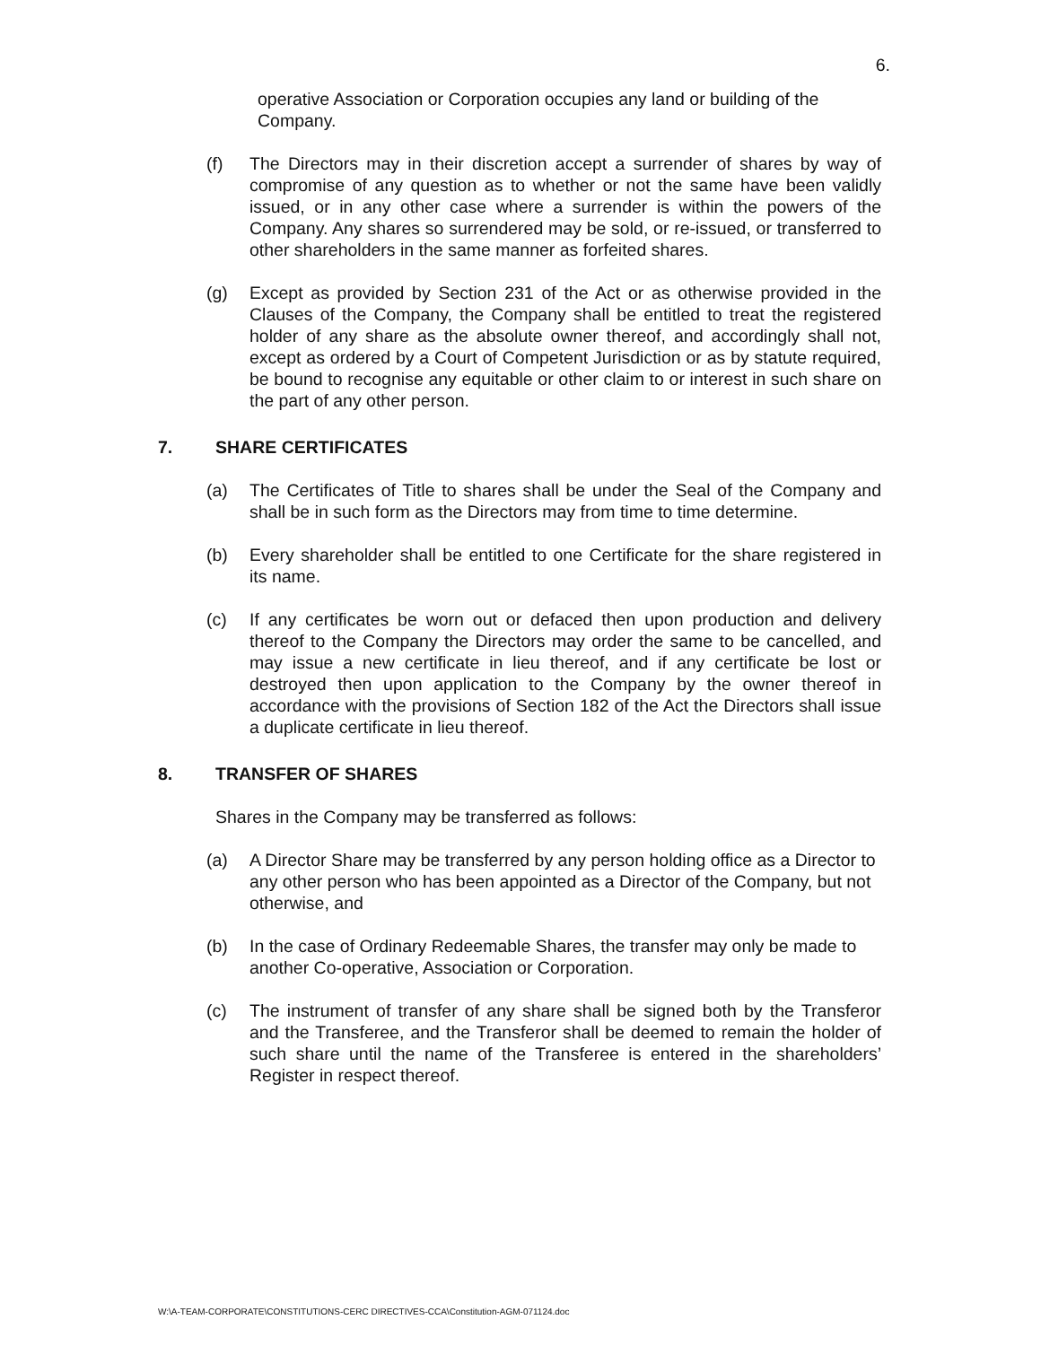6.
operative Association or Corporation occupies any land or building of the Company.
(f) The Directors may in their discretion accept a surrender of shares by way of compromise of any question as to whether or not the same have been validly issued, or in any other case where a surrender is within the powers of the Company. Any shares so surrendered may be sold, or re-issued, or transferred to other shareholders in the same manner as forfeited shares.
(g) Except as provided by Section 231 of the Act or as otherwise provided in the Clauses of the Company, the Company shall be entitled to treat the registered holder of any share as the absolute owner thereof, and accordingly shall not, except as ordered by a Court of Competent Jurisdiction or as by statute required, be bound to recognise any equitable or other claim to or interest in such share on the part of any other person.
7. SHARE CERTIFICATES
(a) The Certificates of Title to shares shall be under the Seal of the Company and shall be in such form as the Directors may from time to time determine.
(b) Every shareholder shall be entitled to one Certificate for the share registered in its name.
(c) If any certificates be worn out or defaced then upon production and delivery thereof to the Company the Directors may order the same to be cancelled, and may issue a new certificate in lieu thereof, and if any certificate be lost or destroyed then upon application to the Company by the owner thereof in accordance with the provisions of Section 182 of the Act the Directors shall issue a duplicate certificate in lieu thereof.
8. TRANSFER OF SHARES
Shares in the Company may be transferred as follows:
(a) A Director Share may be transferred by any person holding office as a Director to any other person who has been appointed as a Director of the Company, but not otherwise, and
(b) In the case of Ordinary Redeemable Shares, the transfer may only be made to another Co-operative, Association or Corporation.
(c) The instrument of transfer of any share shall be signed both by the Transferor and the Transferee, and the Transferor shall be deemed to remain the holder of such share until the name of the Transferee is entered in the shareholders’ Register in respect thereof.
W:\A-TEAM-CORPORATE\CONSTITUTIONS-CERC DIRECTIVES-CCA\Constitution-AGM-071124.doc